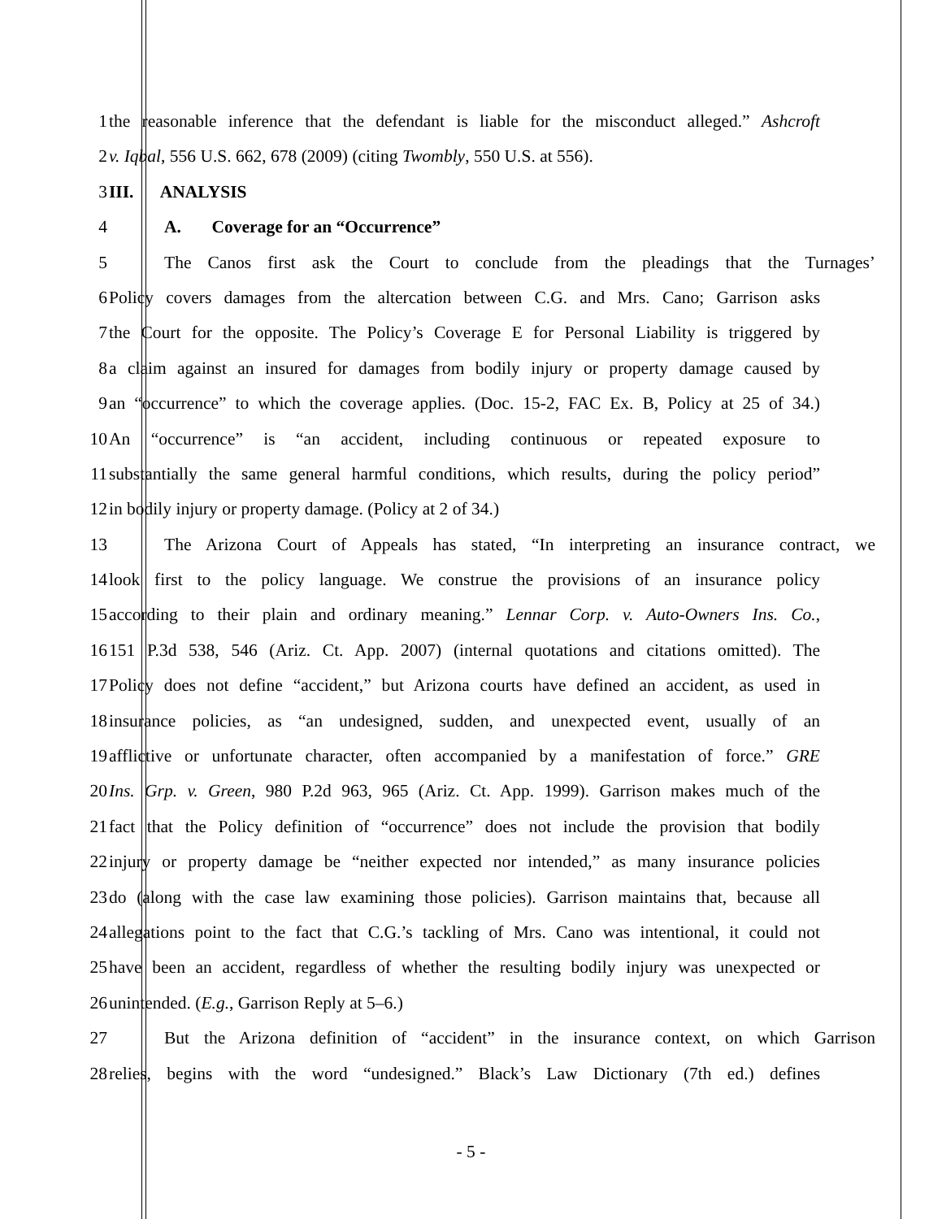1 the reasonable inference that the defendant is liable for the misconduct alleged.” Ashcroft
2 v. Iqbal, 556 U.S. 662, 678 (2009) (citing Twombly, 550 U.S. at 556).
3 III. ANALYSIS
4 A. Coverage for an “Occurrence”
5 The Canos first ask the Court to conclude from the pleadings that the Turnages’
6 Policy covers damages from the altercation between C.G. and Mrs. Cano; Garrison asks
7 the Court for the opposite. The Policy’s Coverage E for Personal Liability is triggered by
8 a claim against an insured for damages from bodily injury or property damage caused by
9 an “occurrence” to which the coverage applies. (Doc. 15-2, FAC Ex. B, Policy at 25 of 34.)
10 An “occurrence” is “an accident, including continuous or repeated exposure to
11 substantially the same general harmful conditions, which results, during the policy period”
12 in bodily injury or property damage. (Policy at 2 of 34.)
13 The Arizona Court of Appeals has stated, “In interpreting an insurance contract, we
14 look first to the policy language. We construe the provisions of an insurance policy
15 according to their plain and ordinary meaning.” Lennar Corp. v. Auto-Owners Ins. Co.,
16 151 P.3d 538, 546 (Ariz. Ct. App. 2007) (internal quotations and citations omitted). The
17 Policy does not define “accident,” but Arizona courts have defined an accident, as used in
18 insurance policies, as “an undesigned, sudden, and unexpected event, usually of an
19 afflictive or unfortunate character, often accompanied by a manifestation of force.” GRE
20 Ins. Grp. v. Green, 980 P.2d 963, 965 (Ariz. Ct. App. 1999). Garrison makes much of the
21 fact that the Policy definition of “occurrence” does not include the provision that bodily
22 injury or property damage be “neither expected nor intended,” as many insurance policies
23 do (along with the case law examining those policies). Garrison maintains that, because all
24 allegations point to the fact that C.G.’s tackling of Mrs. Cano was intentional, it could not
25 have been an accident, regardless of whether the resulting bodily injury was unexpected or
26 unintended. (E.g., Garrison Reply at 5–6.)
27 But the Arizona definition of “accident” in the insurance context, on which Garrison
28 relies, begins with the word “undesigned.” Black’s Law Dictionary (7th ed.) defines
- 5 -